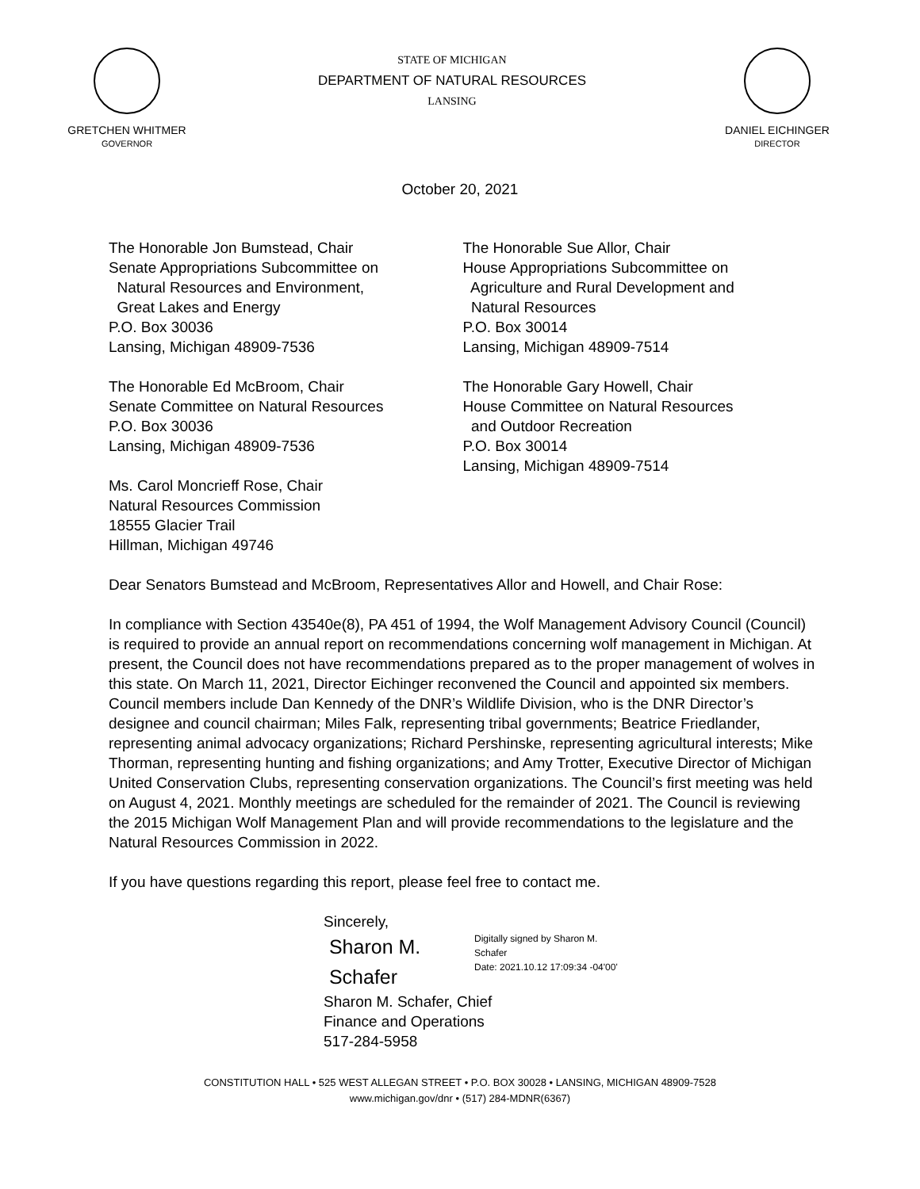GRETCHEN WHITMER
GOVERNOR
STATE OF MICHIGAN
DEPARTMENT OF NATURAL RESOURCES
LANSING
DANIEL EICHINGER
DIRECTOR
October 20, 2021
The Honorable Jon Bumstead, Chair
Senate Appropriations Subcommittee on
Natural Resources and Environment,
Great Lakes and Energy
P.O. Box 30036
Lansing, Michigan 48909-7536
The Honorable Ed McBroom, Chair
Senate Committee on Natural Resources
P.O. Box 30036
Lansing, Michigan 48909-7536
Ms. Carol Moncrieff Rose, Chair
Natural Resources Commission
18555 Glacier Trail
Hillman, Michigan 49746
The Honorable Sue Allor, Chair
House Appropriations Subcommittee on
Agriculture and Rural Development and
Natural Resources
P.O. Box 30014
Lansing, Michigan 48909-7514
The Honorable Gary Howell, Chair
House Committee on Natural Resources
and Outdoor Recreation
P.O. Box 30014
Lansing, Michigan 48909-7514
Dear Senators Bumstead and McBroom, Representatives Allor and Howell, and Chair Rose:
In compliance with Section 43540e(8), PA 451 of 1994, the Wolf Management Advisory Council (Council) is required to provide an annual report on recommendations concerning wolf management in Michigan. At present, the Council does not have recommendations prepared as to the proper management of wolves in this state. On March 11, 2021, Director Eichinger reconvened the Council and appointed six members. Council members include Dan Kennedy of the DNR’s Wildlife Division, who is the DNR Director’s designee and council chairman; Miles Falk, representing tribal governments; Beatrice Friedlander, representing animal advocacy organizations; Richard Pershinske, representing agricultural interests; Mike Thorman, representing hunting and fishing organizations; and Amy Trotter, Executive Director of Michigan United Conservation Clubs, representing conservation organizations. The Council’s first meeting was held on August 4, 2021. Monthly meetings are scheduled for the remainder of 2021. The Council is reviewing the 2015 Michigan Wolf Management Plan and will provide recommendations to the legislature and the Natural Resources Commission in 2022.
If you have questions regarding this report, please feel free to contact me.
Sincerely,
Sharon M.
Schafer Digitally signed by Sharon M. Schafer
Date: 2021.10.12 17:09:34 -04'00'
Sharon M. Schafer, Chief
Finance and Operations
517-284-5958
CONSTITUTION HALL • 525 WEST ALLEGAN STREET • P.O. BOX 30028 • LANSING, MICHIGAN 48909-7528
www.michigan.gov/dnr • (517) 284-MDNR(6367)